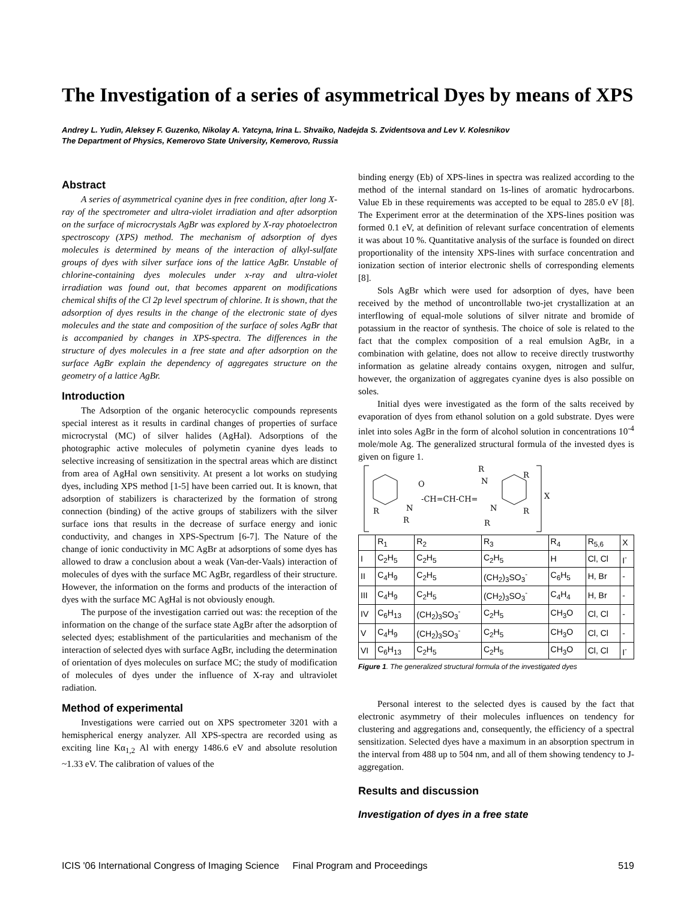The Investigation of a series of asymmetrical Dyes by means of XPS
Andrey L. Yudin, Aleksey F. Guzenko, Nikolay A. Yatcyna, Irina L. Shvaiko, Nadejda S. Zvidentsova and Lev V. Kolesnikov
The Department of Physics, Kemerovo State University, Kemerovo, Russia
Abstract
A series of asymmetrical cyanine dyes in free condition, after long X-ray of the spectrometer and ultra-violet irradiation and after adsorption on the surface of microcrystals AgBr was explored by X-ray photoelectron spectroscopy (XPS) method. The mechanism of adsorption of dyes molecules is determined by means of the interaction of alkyl-sulfate groups of dyes with silver surface ions of the lattice AgBr. Unstable of chlorine-containing dyes molecules under x-ray and ultra-violet irradiation was found out, that becomes apparent on modifications chemical shifts of the Cl 2p level spectrum of chlorine. It is shown, that the adsorption of dyes results in the change of the electronic state of dyes molecules and the state and composition of the surface of soles AgBr that is accompanied by changes in XPS-spectra. The differences in the structure of dyes molecules in a free state and after adsorption on the surface AgBr explain the dependency of aggregates structure on the geometry of a lattice AgBr.
Introduction
The Adsorption of the organic heterocyclic compounds represents special interest as it results in cardinal changes of properties of surface microcrystal (MC) of silver halides (AgHal). Adsorptions of the photographic active molecules of polymetin cyanine dyes leads to selective increasing of sensitization in the spectral areas which are distinct from area of AgHal own sensitivity. At present a lot works on studying dyes, including XPS method [1-5] have been carried out. It is known, that adsorption of stabilizers is characterized by the formation of strong connection (binding) of the active groups of stabilizers with the silver surface ions that results in the decrease of surface energy and ionic conductivity, and changes in XPS-Spectrum [6-7]. The Nature of the change of ionic conductivity in MC AgBr at adsorptions of some dyes has allowed to draw a conclusion about a weak (Van-der-Vaals) interaction of molecules of dyes with the surface MC AgBr, regardless of their structure. However, the information on the forms and products of the interaction of dyes with the surface MC AgHal is not obviously enough.
The purpose of the investigation carried out was: the reception of the information on the change of the surface state AgBr after the adsorption of selected dyes; establishment of the particularities and mechanism of the interaction of selected dyes with surface AgBr, including the determination of orientation of dyes molecules on surface MC; the study of modification of molecules of dyes under the influence of X-ray and ultraviolet radiation.
Method of experimental
Investigations were carried out on XPS spectrometer 3201 with a hemispherical energy analyzer. All XPS-spectra are recorded using as exciting line Kα<sub>1,2</sub> Al with energy 1486.6 eV and absolute resolution ~1.33 eV. The calibration of values of the
binding energy (Eb) of XPS-lines in spectra was realized according to the method of the internal standard on 1s-lines of aromatic hydrocarbons. Value Eb in these requirements was accepted to be equal to 285.0 eV [8]. The Experiment error at the determination of the XPS-lines position was formed 0.1 eV, at definition of relevant surface concentration of elements it was about 10 %. Quantitative analysis of the surface is founded on direct proportionality of the intensity XPS-lines with surface concentration and ionization section of interior electronic shells of corresponding elements [8].
Sols AgBr which were used for adsorption of dyes, have been received by the method of uncontrollable two-jet crystallization at an interflowing of equal-mole solutions of silver nitrate and bromide of potassium in the reactor of synthesis. The choice of sole is related to the fact that the complex composition of a real emulsion AgBr, in a combination with gelatine, does not allow to receive directly trustworthy information as gelatine already contains oxygen, nitrogen and sulfur, however, the organization of aggregates cyanine dyes is also possible on soles.
Initial dyes were investigated as the form of the salts received by evaporation of dyes from ethanol solution on a gold substrate. Dyes were inlet into soles AgBr in the form of alcohol solution in concentrations 10<sup>-4</sup> mole/mole Ag. The generalized structural formula of the invested dyes is given on figure 1.
O
N
R
R
-CH=CH-CH=
N
R
N
R
R
R
X
| | R<sub>1</sub> | R<sub>2</sub> | R<sub>3</sub> | R<sub>4</sub> | R<sub>5,6</sub> | X |
| --- | --- | --- | --- | --- | --- | --- |
| I | C<sub>2</sub>H<sub>5</sub> | C<sub>2</sub>H<sub>5</sub> | C<sub>2</sub>H<sub>5</sub> | H | Cl, Cl | I<sup>-</sup> |
| II | C<sub>4</sub>H<sub>9</sub> | C<sub>2</sub>H<sub>5</sub> | (CH<sub>2</sub>)<sub>3</sub>SO<sub>3</sub><sup>-</sup> | C<sub>6</sub>H<sub>5</sub> | H, Br | - |
| III | C<sub>4</sub>H<sub>9</sub> | C<sub>2</sub>H<sub>5</sub> | (CH<sub>2</sub>)<sub>3</sub>SO<sub>3</sub><sup>-</sup> | C<sub>4</sub>H<sub>4</sub> | H, Br | - |
| IV | C<sub>6</sub>H<sub>13</sub> | (CH<sub>2</sub>)<sub>3</sub>SO<sub>3</sub><sup>-</sup> | C<sub>2</sub>H<sub>5</sub> | CH<sub>3</sub>O | Cl, Cl | - |
| V | C<sub>4</sub>H<sub>9</sub> | (CH<sub>2</sub>)<sub>3</sub>SO<sub>3</sub><sup>-</sup> | C<sub>2</sub>H<sub>5</sub> | CH<sub>3</sub>O | Cl, Cl | - |
| VI | C<sub>6</sub>H<sub>13</sub> | C<sub>2</sub>H<sub>5</sub> | C<sub>2</sub>H<sub>5</sub> | CH<sub>3</sub>O | Cl, Cl | I<sup>-</sup> |
Figure 1. The generalized structural formula of the investigated dyes
Personal interest to the selected dyes is caused by the fact that electronic asymmetry of their molecules influences on tendency for clustering and aggregations and, consequently, the efficiency of a spectral sensitization. Selected dyes have a maximum in an absorption spectrum in the interval from 488 up to 504 nm, and all of them showing tendency to J-aggregation.
Results and discussion
Investigation of dyes in a free state
ICIS '06 International Congress of Imaging Science Final Program and Proceedings 519